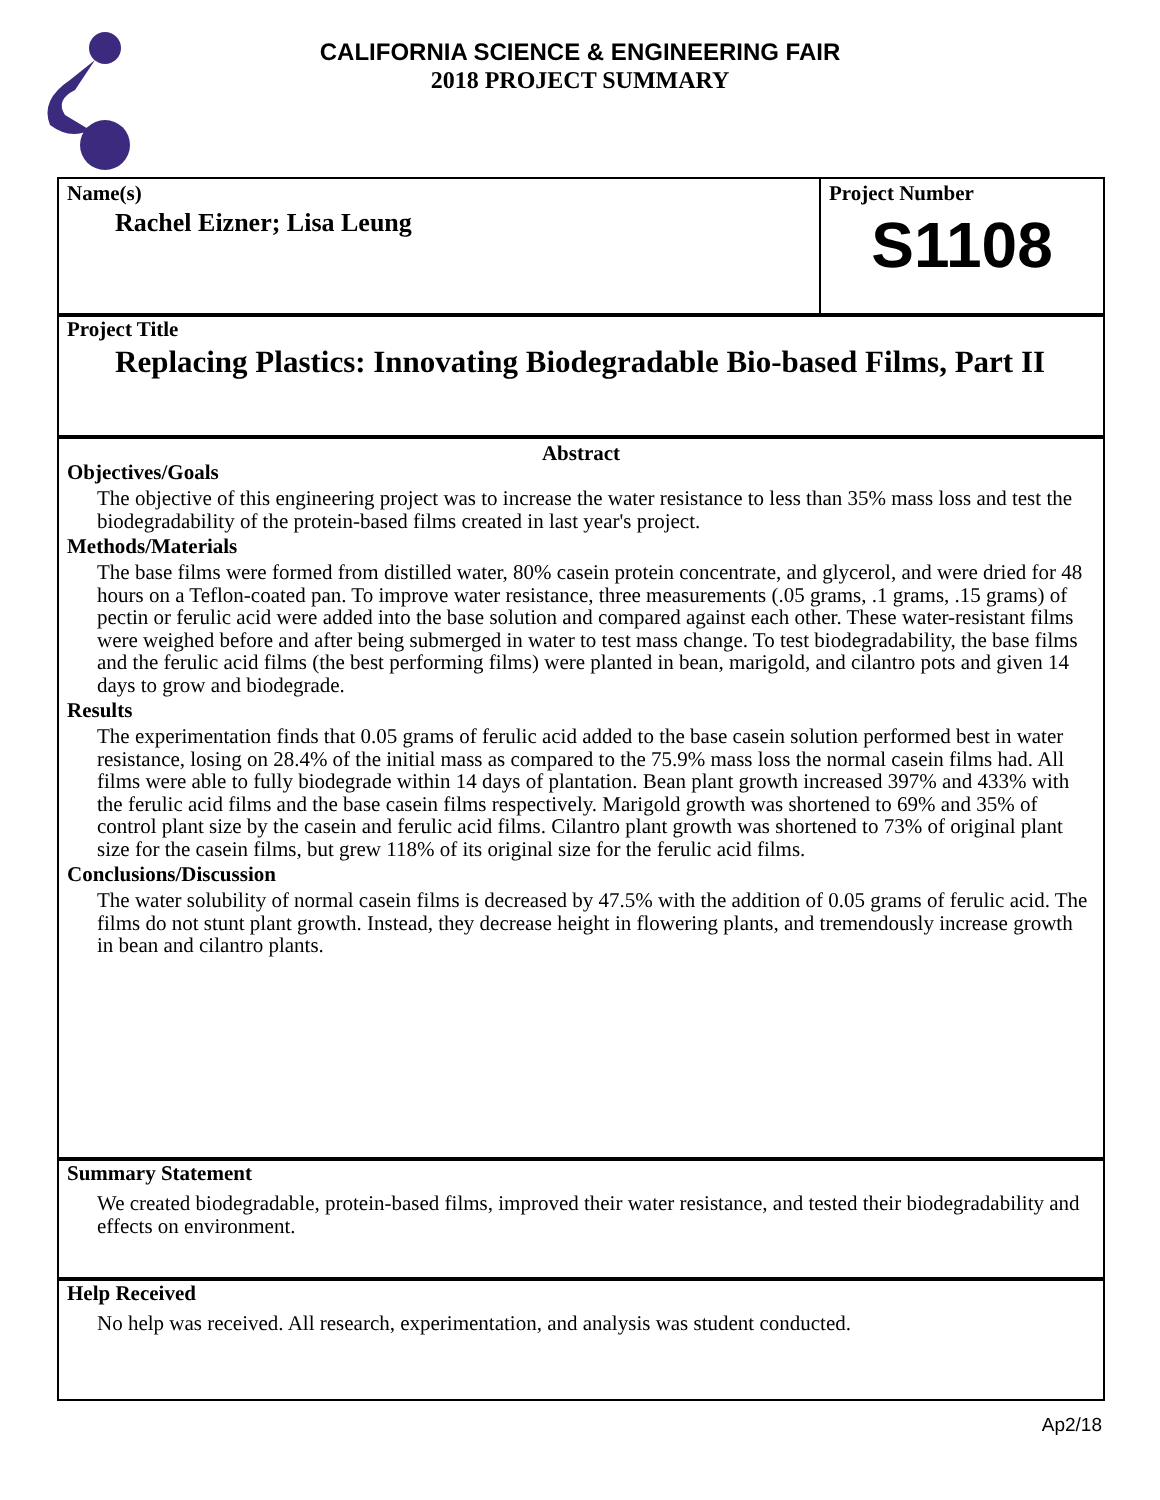CALIFORNIA SCIENCE & ENGINEERING FAIR
2018 PROJECT SUMMARY
Name(s)
Rachel Eizner; Lisa Leung
Project Number
S1108
Project Title
Replacing Plastics: Innovating Biodegradable Bio-based Films, Part II
Abstract
Objectives/Goals
The objective of this engineering project was to increase the water resistance to less than 35% mass loss and test the biodegradability of the protein-based films created in last year's project.
Methods/Materials
The base films were formed from distilled water, 80% casein protein concentrate, and glycerol, and were dried for 48 hours on a Teflon-coated pan. To improve water resistance, three measurements (.05 grams, .1 grams, .15 grams) of pectin or ferulic acid were added into the base solution and compared against each other. These water-resistant films were weighed before and after being submerged in water to test mass change. To test biodegradability, the base films and the ferulic acid films (the best performing films) were planted in bean, marigold, and cilantro pots and given 14 days to grow and biodegrade.
Results
The experimentation finds that 0.05 grams of ferulic acid added to the base casein solution performed best in water resistance, losing on 28.4% of the initial mass as compared to the 75.9% mass loss the normal casein films had. All films were able to fully biodegrade within 14 days of plantation. Bean plant growth increased 397% and 433% with the ferulic acid films and the base casein films respectively. Marigold growth was shortened to 69% and 35% of control plant size by the casein and ferulic acid films. Cilantro plant growth was shortened to 73% of original plant size for the casein films, but grew 118% of its original size for the ferulic acid films.
Conclusions/Discussion
The water solubility of normal casein films is decreased by 47.5% with the addition of 0.05 grams of ferulic acid. The films do not stunt plant growth. Instead, they decrease height in flowering plants, and tremendously increase growth in bean and cilantro plants.
Summary Statement
We created biodegradable, protein-based films, improved their water resistance, and tested their biodegradability and effects on environment.
Help Received
No help was received. All research, experimentation, and analysis was student conducted.
Ap2/18